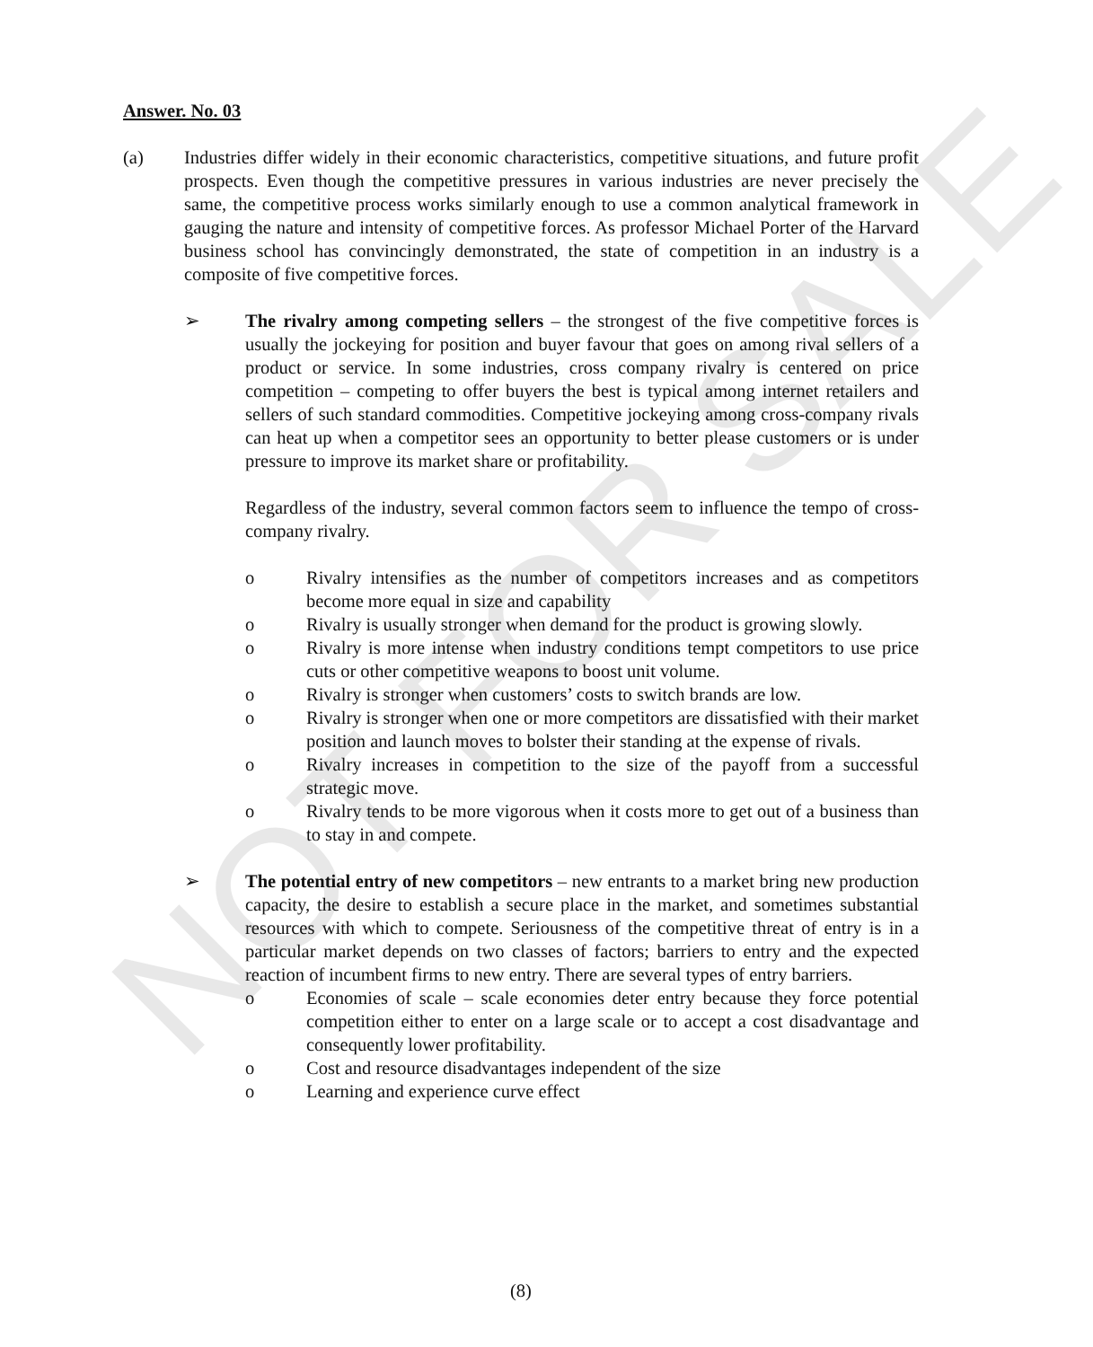NOT FOR SALE
Answer. No. 03
(a) Industries differ widely in their economic characteristics, competitive situations, and future profit prospects. Even though the competitive pressures in various industries are never precisely the same, the competitive process works similarly enough to use a common analytical framework in gauging the nature and intensity of competitive forces. As professor Michael Porter of the Harvard business school has convincingly demonstrated, the state of competition in an industry is a composite of five competitive forces.
➢ The rivalry among competing sellers – the strongest of the five competitive forces is usually the jockeying for position and buyer favour that goes on among rival sellers of a product or service. In some industries, cross company rivalry is centered on price competition – competing to offer buyers the best is typical among internet retailers and sellers of such standard commodities. Competitive jockeying among cross-company rivals can heat up when a competitor sees an opportunity to better please customers or is under pressure to improve its market share or profitability.
Regardless of the industry, several common factors seem to influence the tempo of cross-company rivalry.
o Rivalry intensifies as the number of competitors increases and as competitors become more equal in size and capability
o Rivalry is usually stronger when demand for the product is growing slowly.
o Rivalry is more intense when industry conditions tempt competitors to use price cuts or other competitive weapons to boost unit volume.
o Rivalry is stronger when customers’ costs to switch brands are low.
o Rivalry is stronger when one or more competitors are dissatisfied with their market position and launch moves to bolster their standing at the expense of rivals.
o Rivalry increases in competition to the size of the payoff from a successful strategic move.
o Rivalry tends to be more vigorous when it costs more to get out of a business than to stay in and compete.
➢ The potential entry of new competitors – new entrants to a market bring new production capacity, the desire to establish a secure place in the market, and sometimes substantial resources with which to compete. Seriousness of the competitive threat of entry is in a particular market depends on two classes of factors; barriers to entry and the expected reaction of incumbent firms to new entry. There are several types of entry barriers.
o Economies of scale – scale economies deter entry because they force potential competition either to enter on a large scale or to accept a cost disadvantage and consequently lower profitability.
o Cost and resource disadvantages independent of the size
o Learning and experience curve effect
(8)